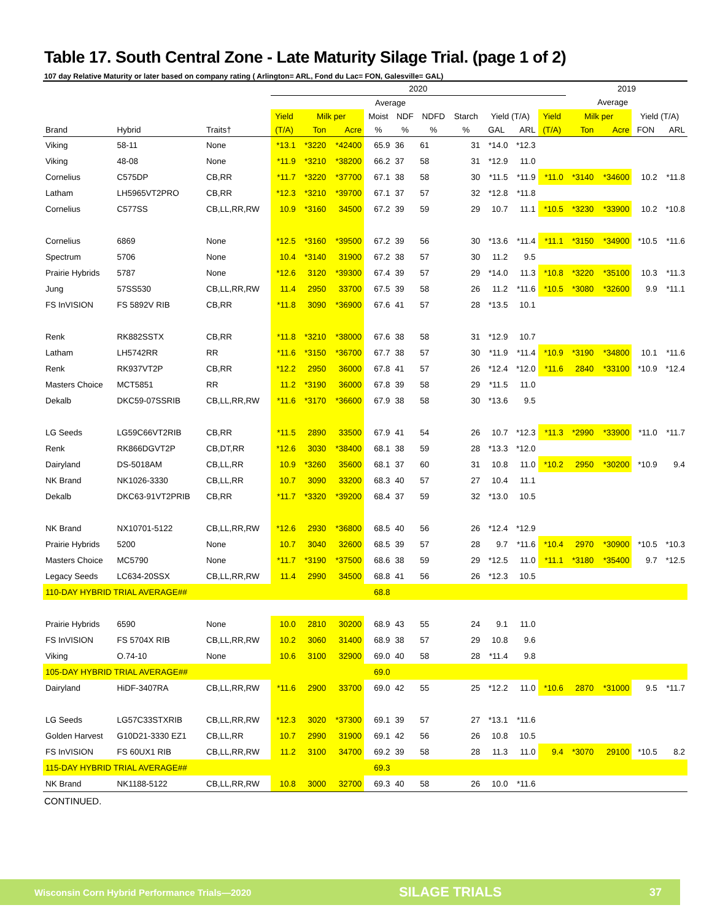Table 17. South Central Zone - Late Maturity Silage Trial. (page 1 of 2)
107 day Relative Maturity or later based on company rating ( Arlington= ARL, Fond du Lac= FON, Galesville= GAL)
| | | | 2020 | | | | | | | | | | 2019 | | | |
| --- | --- | --- | --- | --- | --- | --- | --- | --- | --- | --- | --- | --- | --- | --- | --- | --- |
| | | | Average | | | | | | | | | | Average | | | |
| | | | Yield | Milk per | | Moist | NDF | NDFD | Starch | Yield (T/A) | | Yield | Milk per | | Yield (T/A) | |
| Brand | Hybrid | Traits† | (T/A) | Ton | Acre | % | % | % | % | GAL | ARL | (T/A) | Ton | Acre | FON | ARL |
| Viking | 58-11 | None | *13.1 | *3220 | *42400 | 65.9 | 36 | 61 | 31 | *14.0 | *12.3 | | | | | |
| Viking | 48-08 | None | *11.9 | *3210 | *38200 | 66.2 | 37 | 58 | 31 | *12.9 | 11.0 | | | | | |
| Cornelius | C575DP | CB,RR | *11.7 | *3220 | *37700 | 67.1 | 38 | 58 | 30 | *11.5 | *11.9 | *11.0 | *3140 | *34600 | 10.2 | *11.8 |
| Latham | LH5965VT2PRO | CB,RR | *12.3 | *3210 | *39700 | 67.1 | 37 | 57 | 32 | *12.8 | *11.8 | | | | | |
| Cornelius | C577SS | CB,LL,RR,RW | 10.9 | *3160 | 34500 | 67.2 | 39 | 59 | 29 | 10.7 | 11.1 | *10.5 | *3230 | *33900 | 10.2 | *10.8 |
| Cornelius | 6869 | None | *12.5 | *3160 | *39500 | 67.2 | 39 | 56 | 30 | *13.6 | *11.4 | *11.1 | *3150 | *34900 | *10.5 | *11.6 |
| Spectrum | 5706 | None | 10.4 | *3140 | 31900 | 67.2 | 38 | 57 | 30 | 11.2 | 9.5 | | | | | |
| Prairie Hybrids | 5787 | None | *12.6 | 3120 | *39300 | 67.4 | 39 | 57 | 29 | *14.0 | 11.3 | *10.8 | *3220 | *35100 | 10.3 | *11.3 |
| Jung | 57SS530 | CB,LL,RR,RW | 11.4 | 2950 | 33700 | 67.5 | 39 | 58 | 26 | 11.2 | *11.6 | *10.5 | *3080 | *32600 | 9.9 | *11.1 |
| FS InVISION | FS 5892V RIB | CB,RR | *11.8 | 3090 | *36900 | 67.6 | 41 | 57 | 28 | *13.5 | 10.1 | | | | | |
| Renk | RK882SSTX | CB,RR | *11.8 | *3210 | *38000 | 67.6 | 38 | 58 | 31 | *12.9 | 10.7 | | | | | |
| Latham | LH5742RR | RR | *11.6 | *3150 | *36700 | 67.7 | 38 | 57 | 30 | *11.9 | *11.4 | *10.9 | *3190 | *34800 | 10.1 | *11.6 |
| Renk | RK937VT2P | CB,RR | *12.2 | 2950 | 36000 | 67.8 | 41 | 57 | 26 | *12.4 | *12.0 | *11.6 | 2840 | *33100 | *10.9 | *12.4 |
| Masters Choice | MCT5851 | RR | 11.2 | *3190 | 36000 | 67.8 | 39 | 58 | 29 | *11.5 | 11.0 | | | | | |
| Dekalb | DKC59-07SSRIB | CB,LL,RR,RW | *11.6 | *3170 | *36600 | 67.9 | 38 | 58 | 30 | *13.6 | 9.5 | | | | | |
| LG Seeds | LG59C66VT2RIB | CB,RR | *11.5 | 2890 | 33500 | 67.9 | 41 | 54 | 26 | 10.7 | *12.3 | *11.3 | *2990 | *33900 | *11.0 | *11.7 |
| Renk | RK866DGVT2P | CB,DT,RR | *12.6 | 3030 | *38400 | 68.1 | 38 | 59 | 28 | *13.3 | *12.0 | | | | | |
| Dairyland | DS-5018AM | CB,LL,RR | 10.9 | *3260 | 35600 | 68.1 | 37 | 60 | 31 | 10.8 | 11.0 | *10.2 | 2950 | *30200 | *10.9 | 9.4 |
| NK Brand | NK1026-3330 | CB,LL,RR | 10.7 | 3090 | 33200 | 68.3 | 40 | 57 | 27 | 10.4 | 11.1 | | | | | |
| Dekalb | DKC63-91VT2PRIB | CB,RR | *11.7 | *3320 | *39200 | 68.4 | 37 | 59 | 32 | *13.0 | 10.5 | | | | | |
| NK Brand | NX10701-5122 | CB,LL,RR,RW | *12.6 | 2930 | *36800 | 68.5 | 40 | 56 | 26 | *12.4 | *12.9 | | | | | |
| Prairie Hybrids | 5200 | None | 10.7 | 3040 | 32600 | 68.5 | 39 | 57 | 28 | 9.7 | *11.6 | *10.4 | 2970 | *30900 | *10.5 | *10.3 |
| Masters Choice | MC5790 | None | *11.7 | *3190 | *37500 | 68.6 | 38 | 59 | 29 | *12.5 | 11.0 | *11.1 | *3180 | *35400 | 9.7 | *12.5 |
| Legacy Seeds | LC634-20SSX | CB,LL,RR,RW | 11.4 | 2990 | 34500 | 68.8 | 41 | 56 | 26 | *12.3 | 10.5 | | | | | |
| 110-DAY HYBRID TRIAL AVERAGE## | | | | | | 68.8 | | | | | | | | | | |
| Prairie Hybrids | 6590 | None | 10.0 | 2810 | 30200 | 68.9 | 43 | 55 | 24 | 9.1 | 11.0 | | | | | |
| FS InVISION | FS 5704X RIB | CB,LL,RR,RW | 10.2 | 3060 | 31400 | 68.9 | 38 | 57 | 29 | 10.8 | 9.6 | | | | | |
| Viking | O.74-10 | None | 10.6 | 3100 | 32900 | 69.0 | 40 | 58 | 28 | *11.4 | 9.8 | | | | | |
| 105-DAY HYBRID TRIAL AVERAGE## | | | | | | 69.0 | | | | | | | | | | |
| Dairyland | HiDF-3407RA | CB,LL,RR,RW | *11.6 | 2900 | 33700 | 69.0 | 42 | 55 | 25 | *12.2 | 11.0 | *10.6 | 2870 | *31000 | 9.5 | *11.7 |
| LG Seeds | LG57C33STXRIB | CB,LL,RR,RW | *12.3 | 3020 | *37300 | 69.1 | 39 | 57 | 27 | *13.1 | *11.6 | | | | | |
| Golden Harvest | G10D21-3330 EZ1 | CB,LL,RR | 10.7 | 2990 | 31900 | 69.1 | 42 | 56 | 26 | 10.8 | 10.5 | | | | | |
| FS InVISION | FS 60UX1 RIB | CB,LL,RR,RW | 11.2 | 3100 | 34700 | 69.2 | 39 | 58 | 28 | 11.3 | 11.0 | 9.4 | *3070 | 29100 | *10.5 | 8.2 |
| 115-DAY HYBRID TRIAL AVERAGE## | | | | | | 69.3 | | | | | | | | | | |
| NK Brand | NK1188-5122 | CB,LL,RR,RW | 10.8 | 3000 | 32700 | 69.3 | 40 | 58 | 26 | 10.0 | *11.6 | | | | | |
CONTINUED.
Wisconsin Corn Hybrid Performance Trials—2020 SILAGE TRIALS 37